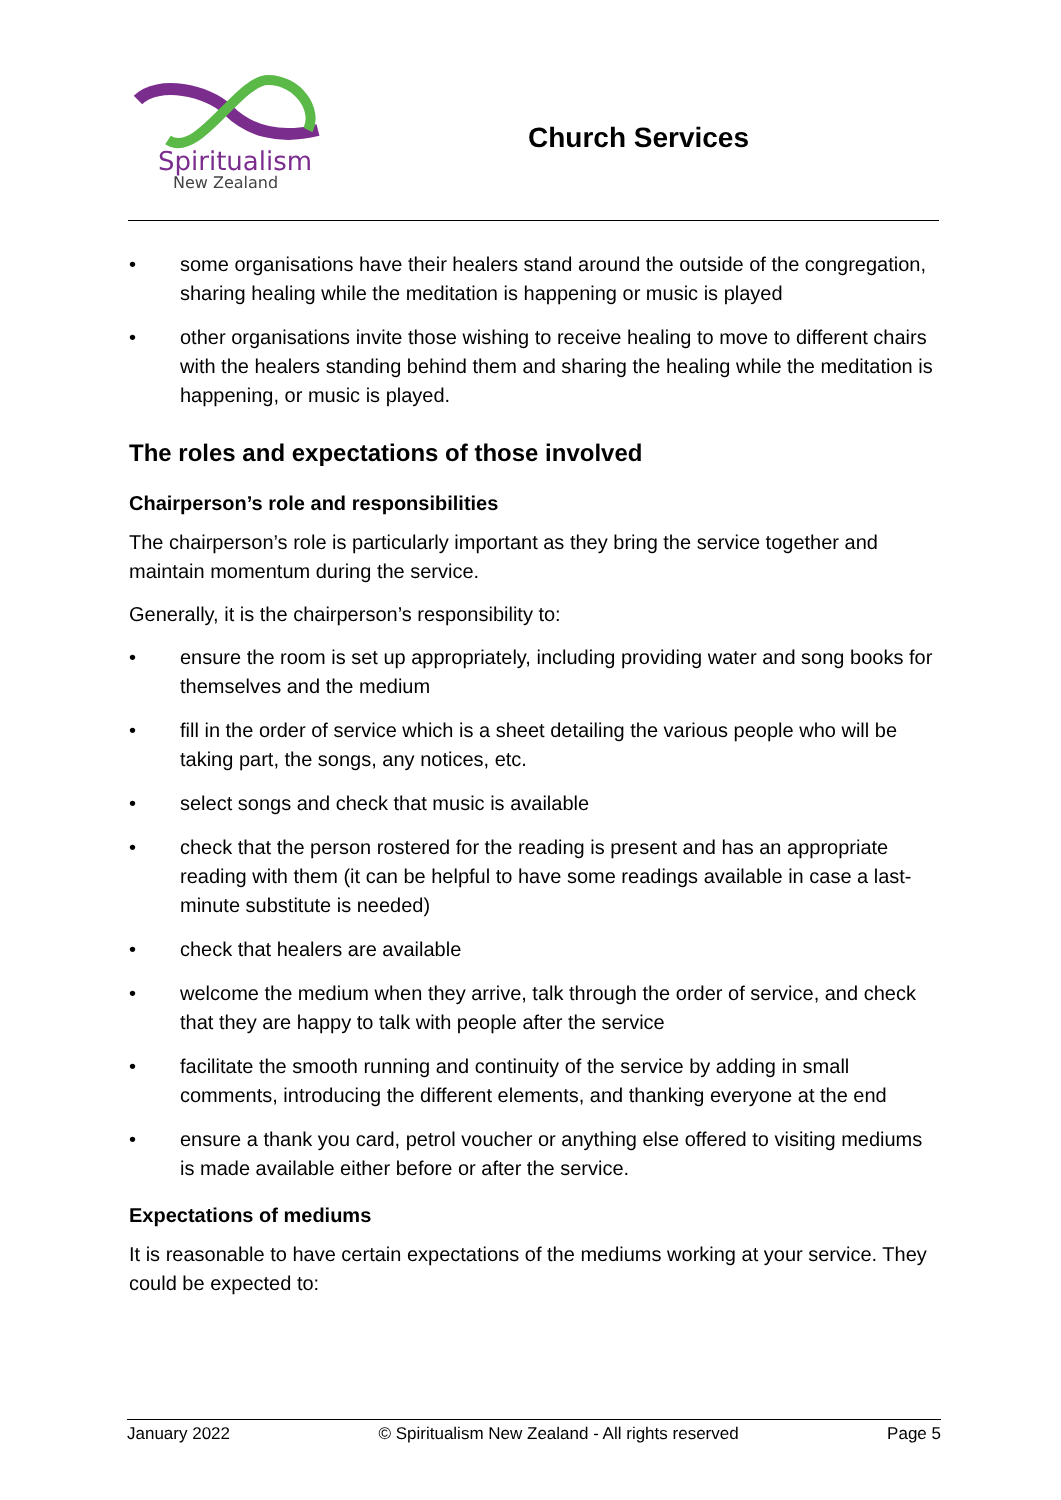Spiritualism
New Zealand
Church Services
• some organisations have their healers stand around the outside of the congregation, sharing healing while the meditation is happening or music is played
• other organisations invite those wishing to receive healing to move to different chairs with the healers standing behind them and sharing the healing while the meditation is happening, or music is played.
The roles and expectations of those involved
Chairperson’s role and responsibilities
The chairperson’s role is particularly important as they bring the service together and maintain momentum during the service.
Generally, it is the chairperson’s responsibility to:
• ensure the room is set up appropriately, including providing water and song books for themselves and the medium
• fill in the order of service which is a sheet detailing the various people who will be taking part, the songs, any notices, etc.
• select songs and check that music is available
• check that the person rostered for the reading is present and has an appropriate reading with them (it can be helpful to have some readings available in case a last-minute substitute is needed)
• check that healers are available
• welcome the medium when they arrive, talk through the order of service, and check that they are happy to talk with people after the service
• facilitate the smooth running and continuity of the service by adding in small comments, introducing the different elements, and thanking everyone at the end
• ensure a thank you card, petrol voucher or anything else offered to visiting mediums is made available either before or after the service.
Expectations of mediums
It is reasonable to have certain expectations of the mediums working at your service. They could be expected to:
January 2022 © Spiritualism New Zealand - All rights reserved Page 5